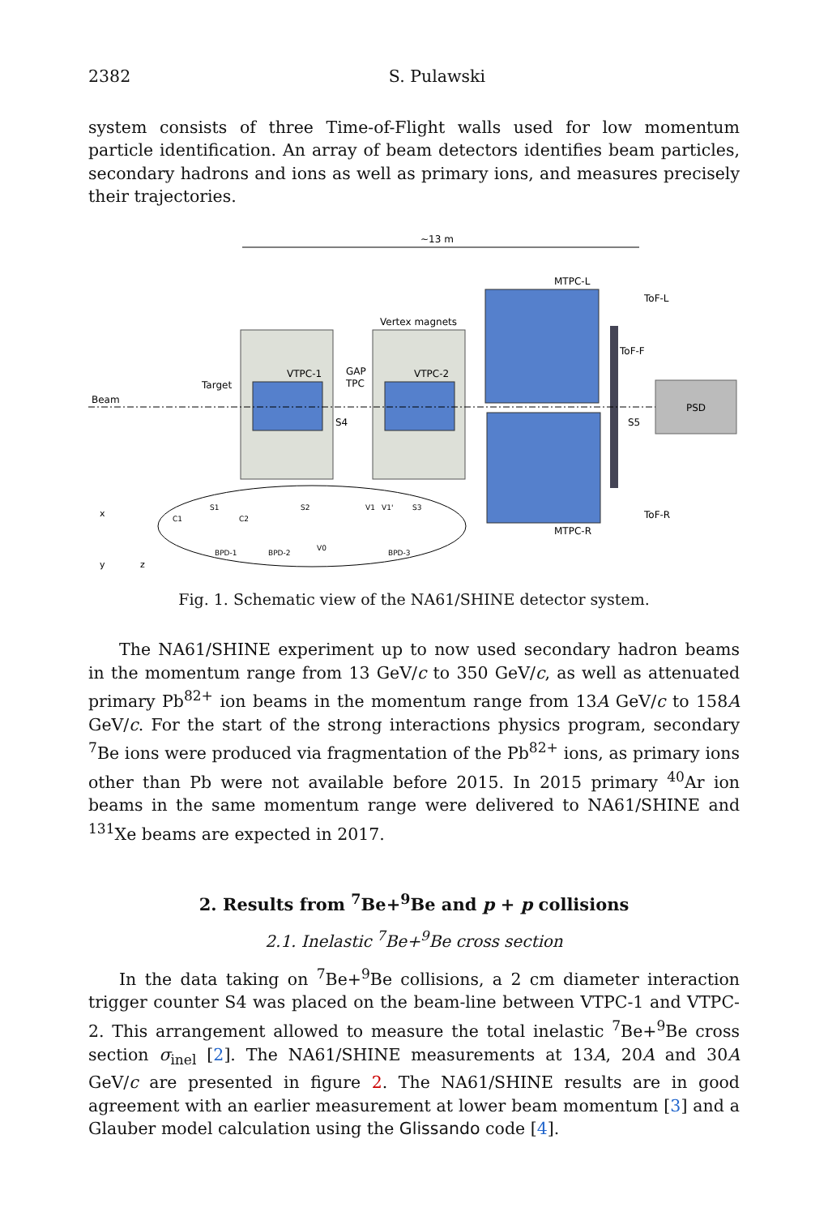2382 S. Pulawski
system consists of three Time-of-Flight walls used for low momentum particle identification. An array of beam detectors identifies beam particles, secondary hadrons and ions as well as primary ions, and measures precisely their trajectories.
~13 m
VTPC-1
VTPC-2
Vertex magnets
MTPC-L
MTPC-R
ToF-F
ToF-L
ToF-R
PSD
Beam
Target
GAP
TPC
S4
S5
C1
S1
C2
S2
V1
V1'
S3
BPD-1
BPD-2
V0
BPD-3
x
y
z
Fig. 1. Schematic view of the NA61/SHINE detector system.
The NA61/SHINE experiment up to now used secondary hadron beams in the momentum range from 13 GeV/c to 350 GeV/c, as well as attenuated primary Pb<sup>82+</sup> ion beams in the momentum range from 13A GeV/c to 158A GeV/c. For the start of the strong interactions physics program, secondary <sup>7</sup>Be ions were produced via fragmentation of the Pb<sup>82+</sup> ions, as primary ions other than Pb were not available before 2015. In 2015 primary <sup>40</sup>Ar ion beams in the same momentum range were delivered to NA61/SHINE and <sup>131</sup>Xe beams are expected in 2017.
2. Results from <sup>7</sup>Be+<sup>9</sup>Be and p + p collisions
2.1. Inelastic <sup>7</sup>Be+<sup>9</sup>Be cross section
In the data taking on <sup>7</sup>Be+<sup>9</sup>Be collisions, a 2 cm diameter interaction trigger counter S4 was placed on the beam-line between VTPC-1 and VTPC-2. This arrangement allowed to measure the total inelastic <sup>7</sup>Be+<sup>9</sup>Be cross section σ<sub>inel</sub> [2]. The NA61/SHINE measurements at 13A, 20A and 30A GeV/c are presented in figure 2. The NA61/SHINE results are in good agreement with an earlier measurement at lower beam momentum [3] and a Glauber model calculation using the Glissando code [4].